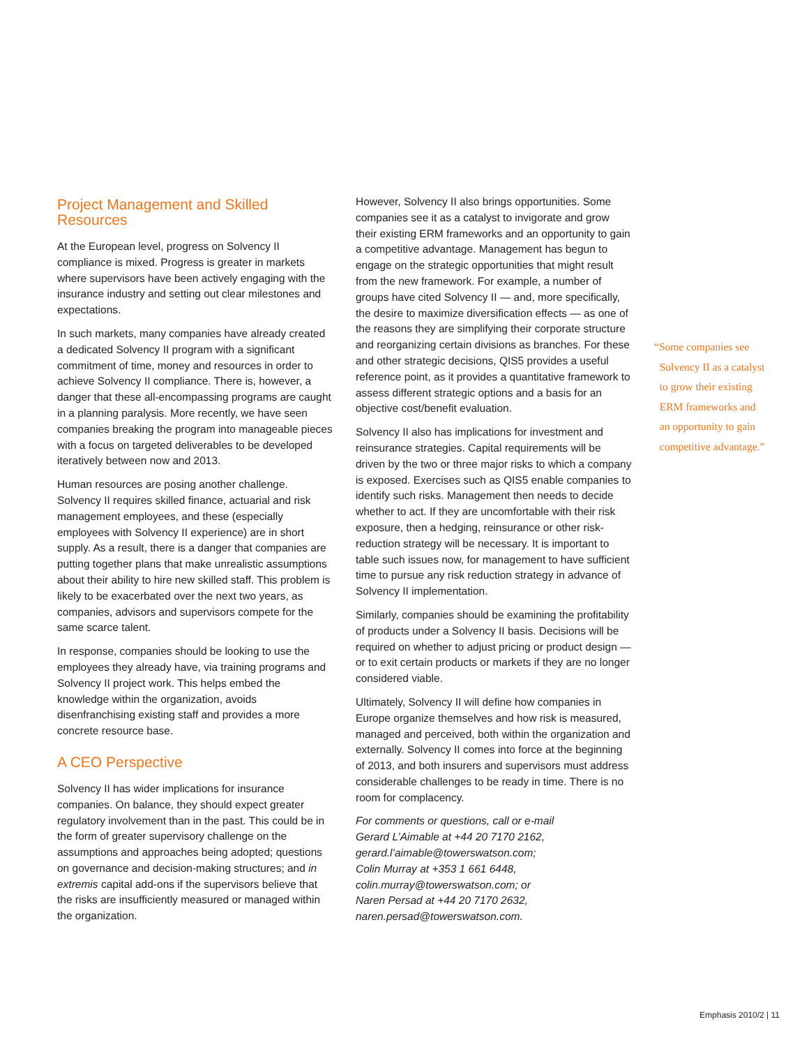Project Management and Skilled Resources
At the European level, progress on Solvency II compliance is mixed. Progress is greater in markets where supervisors have been actively engaging with the insurance industry and setting out clear milestones and expectations.
In such markets, many companies have already created a dedicated Solvency II program with a significant commitment of time, money and resources in order to achieve Solvency II compliance. There is, however, a danger that these all-encompassing programs are caught in a planning paralysis. More recently, we have seen companies breaking the program into manageable pieces with a focus on targeted deliverables to be developed iteratively between now and 2013.
Human resources are posing another challenge. Solvency II requires skilled finance, actuarial and risk management employees, and these (especially employees with Solvency II experience) are in short supply. As a result, there is a danger that companies are putting together plans that make unrealistic assumptions about their ability to hire new skilled staff. This problem is likely to be exacerbated over the next two years, as companies, advisors and supervisors compete for the same scarce talent.
In response, companies should be looking to use the employees they already have, via training programs and Solvency II project work. This helps embed the knowledge within the organization, avoids disenfranchising existing staff and provides a more concrete resource base.
A CEO Perspective
Solvency II has wider implications for insurance companies. On balance, they should expect greater regulatory involvement than in the past. This could be in the form of greater supervisory challenge on the assumptions and approaches being adopted; questions on governance and decision-making structures; and in extremis capital add-ons if the supervisors believe that the risks are insufficiently measured or managed within the organization.
However, Solvency II also brings opportunities. Some companies see it as a catalyst to invigorate and grow their existing ERM frameworks and an opportunity to gain a competitive advantage. Management has begun to engage on the strategic opportunities that might result from the new framework. For example, a number of groups have cited Solvency II — and, more specifically, the desire to maximize diversification effects — as one of the reasons they are simplifying their corporate structure and reorganizing certain divisions as branches. For these and other strategic decisions, QIS5 provides a useful reference point, as it provides a quantitative framework to assess different strategic options and a basis for an objective cost/benefit evaluation.
Solvency II also has implications for investment and reinsurance strategies. Capital requirements will be driven by the two or three major risks to which a company is exposed. Exercises such as QIS5 enable companies to identify such risks. Management then needs to decide whether to act. If they are uncomfortable with their risk exposure, then a hedging, reinsurance or other risk-reduction strategy will be necessary. It is important to table such issues now, for management to have sufficient time to pursue any risk reduction strategy in advance of Solvency II implementation.
Similarly, companies should be examining the profitability of products under a Solvency II basis. Decisions will be required on whether to adjust pricing or product design — or to exit certain products or markets if they are no longer considered viable.
Ultimately, Solvency II will define how companies in Europe organize themselves and how risk is measured, managed and perceived, both within the organization and externally. Solvency II comes into force at the beginning of 2013, and both insurers and supervisors must address considerable challenges to be ready in time. There is no room for complacency.
For comments or questions, call or e-mail
Gerard L’Aimable at +44 20 7170 2162,
gerard.l’aimable@towerswatson.com;
Colin Murray at +353 1 661 6448,
colin.murray@towerswatson.com; or
Naren Persad at +44 20 7170 2632,
naren.persad@towerswatson.com.
“Some companies see
Solvency II as a catalyst
to grow their existing
ERM frameworks and
an opportunity to gain
competitive advantage.”
Emphasis 2010/2 | 11